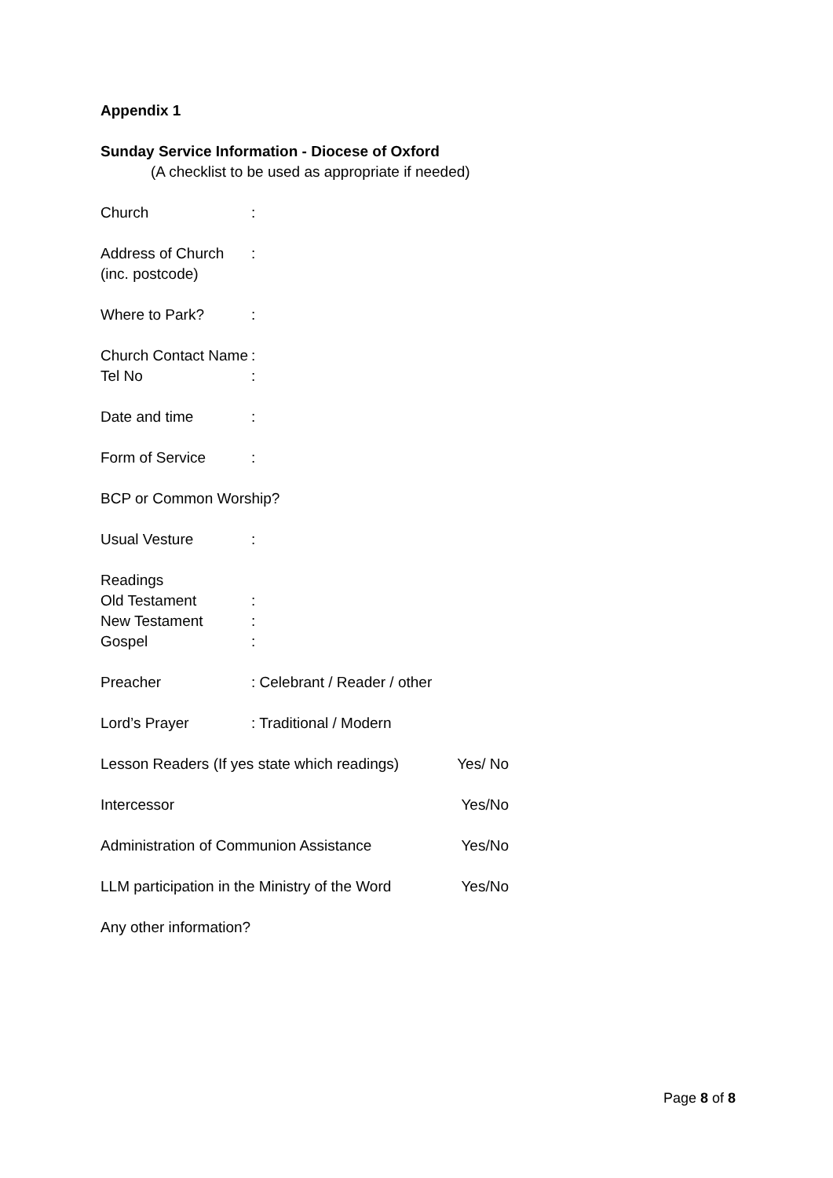Appendix 1
Sunday Service Information - Diocese of Oxford
(A checklist to be used as appropriate if needed)
Church:
Address of Church
(inc. postcode):
Where to Park?:
Church Contact Name:
Tel No:
Date and time:
Form of Service:
BCP or Common Worship?
Usual Vesture:
Readings
Old Testament:
New Testament:
Gospel:
Preacher: Celebrant / Reader / other
Lord’s Prayer: Traditional / Modern
Lesson Readers (If yes state which readings) Yes/ No
Intercessor Yes/No
Administration of Communion Assistance Yes/No
LLM participation in the Ministry of the Word Yes/No
Any other information?
Page 8 of 8